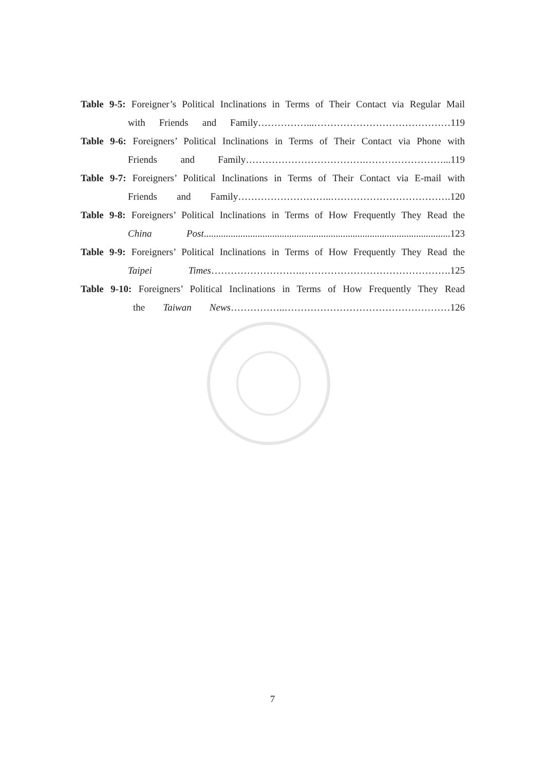Table 9-5: Foreigner’s Political Inclinations in Terms of Their Contact via Regular Mail
with Friends and Family……………...……………………………………119
Table 9-6: Foreigners’ Political Inclinations in Terms of Their Contact via Phone with
Friends and Family……………………………….……………………...119
Table 9-7: Foreigners’ Political Inclinations in Terms of Their Contact via E-mail with
Friends and Family………………………..……………………………….120
Table 9-8: Foreigners’ Political Inclinations in Terms of How Frequently They Read the
China Post.....................................................................................................123
Table 9-9: Foreigners’ Political Inclinations in Terms of How Frequently They Read the
Taipei Times……………………….……………………………………….125
Table 9-10: Foreigners’ Political Inclinations in Terms of How Frequently They Read
the Taiwan News……………..……………………………………………126
7